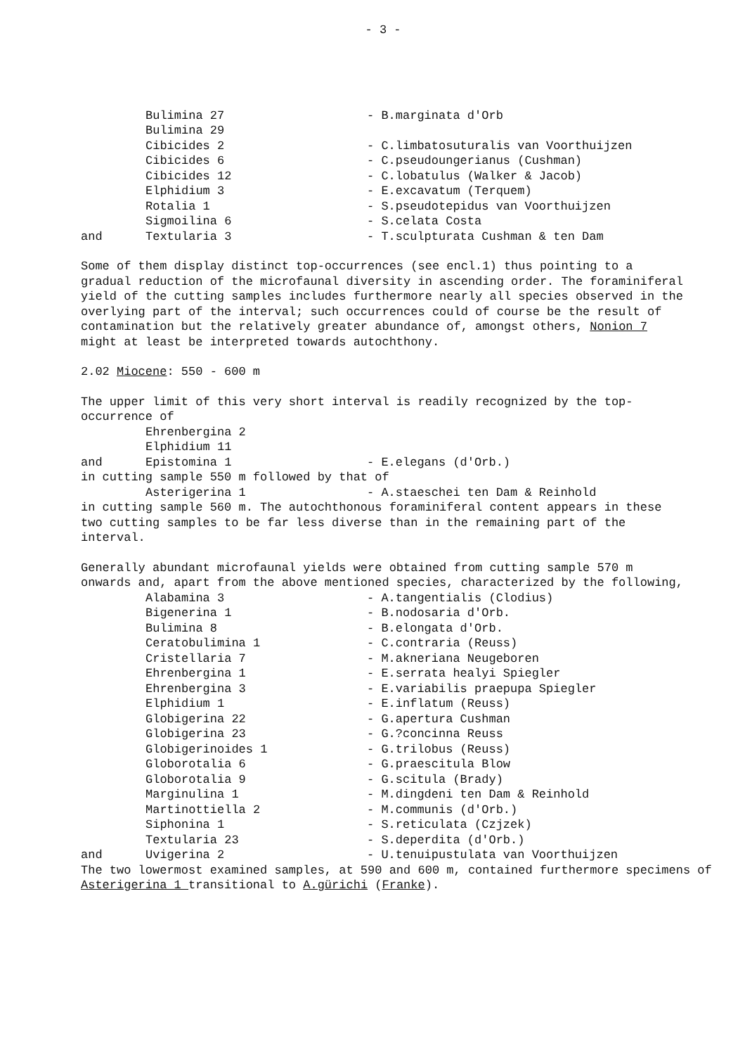- 3 -
Bulimina 27 - B.marginata d'Orb
Bulimina 29
Cibicides 2 - C.limbatosuturalis van Voorthuijzen
Cibicides 6 - C.pseudoungerianus (Cushman)
Cibicides 12 - C.lobatulus (Walker & Jacob)
Elphidium 3 - E.excavatum (Terquem)
Rotalia 1 - S.pseudotepidus van Voorthuijzen
Sigmoilina 6 - S.celata Costa
and Textularia 3 - T.sculpturata Cushman & ten Dam
Some of them display distinct top-occurrences (see encl.1) thus pointing to a gradual reduction of the microfaunal diversity in ascending order. The foraminiferal yield of the cutting samples includes furthermore nearly all species observed in the overlying part of the interval; such occurrences could of course be the result of contamination but the relatively greater abundance of, amongst others, Nonion 7 might at least be interpreted towards autochthony.
2.02 Miocene: 550 - 600 m
The upper limit of this very short interval is readily recognized by the top-occurrence of
Ehrenbergina 2
Elphidium 11
and Epistomina 1 - E.elegans (d'Orb.)
in cutting sample 550 m followed by that of
Asterigerina 1 - A.staeschei ten Dam & Reinhold
in cutting sample 560 m. The autochthonous foraminiferal content appears in these two cutting samples to be far less diverse than in the remaining part of the interval.
Generally abundant microfaunal yields were obtained from cutting sample 570 m onwards and, apart from the above mentioned species, characterized by the following,
Alabamina 3 - A.tangentialis (Clodius)
Bigenerina 1 - B.nodosaria d'Orb.
Bulimina 8 - B.elongata d'Orb.
Ceratobulimina 1 - C.contraria (Reuss)
Cristellaria 7 - M.akneriana Neugeboren
Ehrenbergina 1 - E.serrata healyi Spiegler
Ehrenbergina 3 - E.variabilis praepupa Spiegler
Elphidium 1 - E.inflatum (Reuss)
Globigerina 22 - G.apertura Cushman
Globigerina 23 - G.?concinna Reuss
Globigerinoides 1 - G.trilobus (Reuss)
Globorotalia 6 - G.praescitula Blow
Globorotalia 9 - G.scitula (Brady)
Marginulina 1 - M.dingdeni ten Dam & Reinhold
Martinottiella 2 - M.communis (d'Orb.)
Siphonina 1 - S.reticulata (Czjzek)
Textularia 23 - S.deperdita (d'Orb.)
and Uvigerina 2 - U.tenuipustulata van Voorthuijzen
The two lowermost examined samples, at 590 and 600 m, contained furthermore specimens of Asterigerina 1 transitional to A.gürichi (Franke).